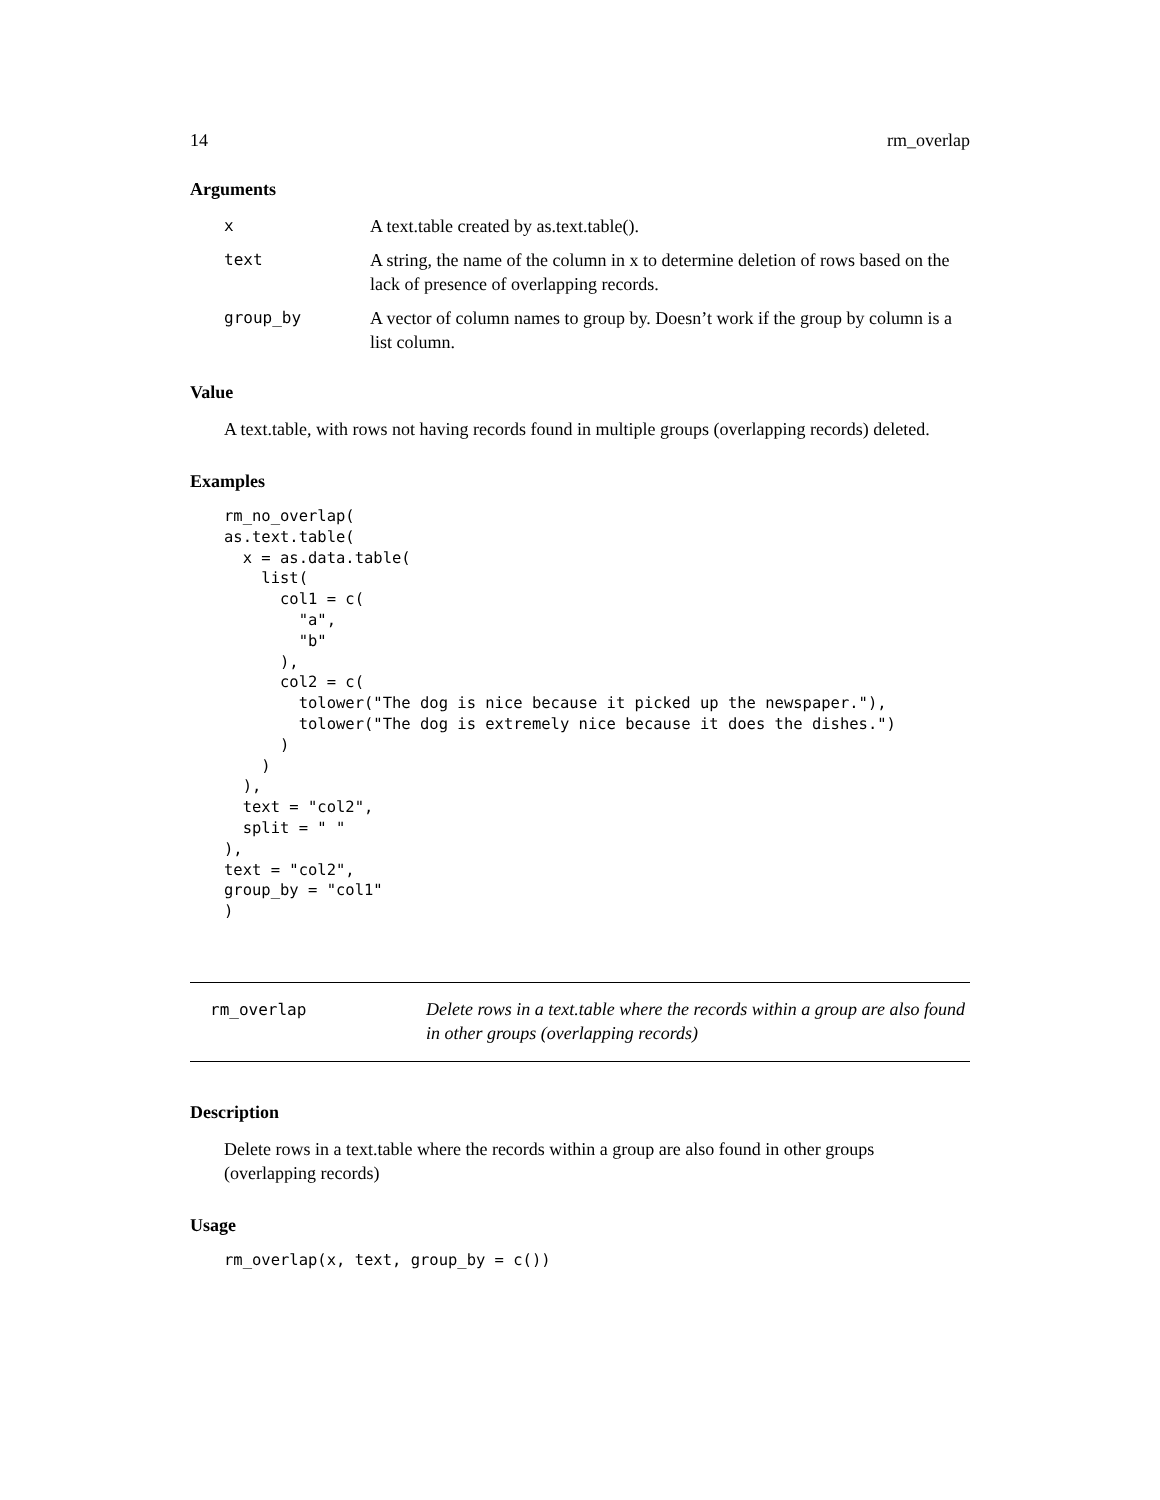14 rm_overlap
Arguments
| x | A text.table created by as.text.table(). |
| text | A string, the name of the column in x to determine deletion of rows based on the lack of presence of overlapping records. |
| group_by | A vector of column names to group by. Doesn’t work if the group by column is a list column. |
Value
A text.table, with rows not having records found in multiple groups (overlapping records) deleted.
Examples
rm_no_overlap(
as.text.table(
  x = as.data.table(
    list(
      col1 = c(
        "a",
        "b"
      ),
      col2 = c(
        tolower("The dog is nice because it picked up the newspaper."),
        tolower("The dog is extremely nice because it does the dishes.")
      )
    )
  ),
  text = "col2",
  split = " "
),
text = "col2",
group_by = "col1"
)
rm_overlap
Delete rows in a text.table where the records within a group are also found in other groups (overlapping records)
Description
Delete rows in a text.table where the records within a group are also found in other groups (overlapping records)
Usage
rm_overlap(x, text, group_by = c())